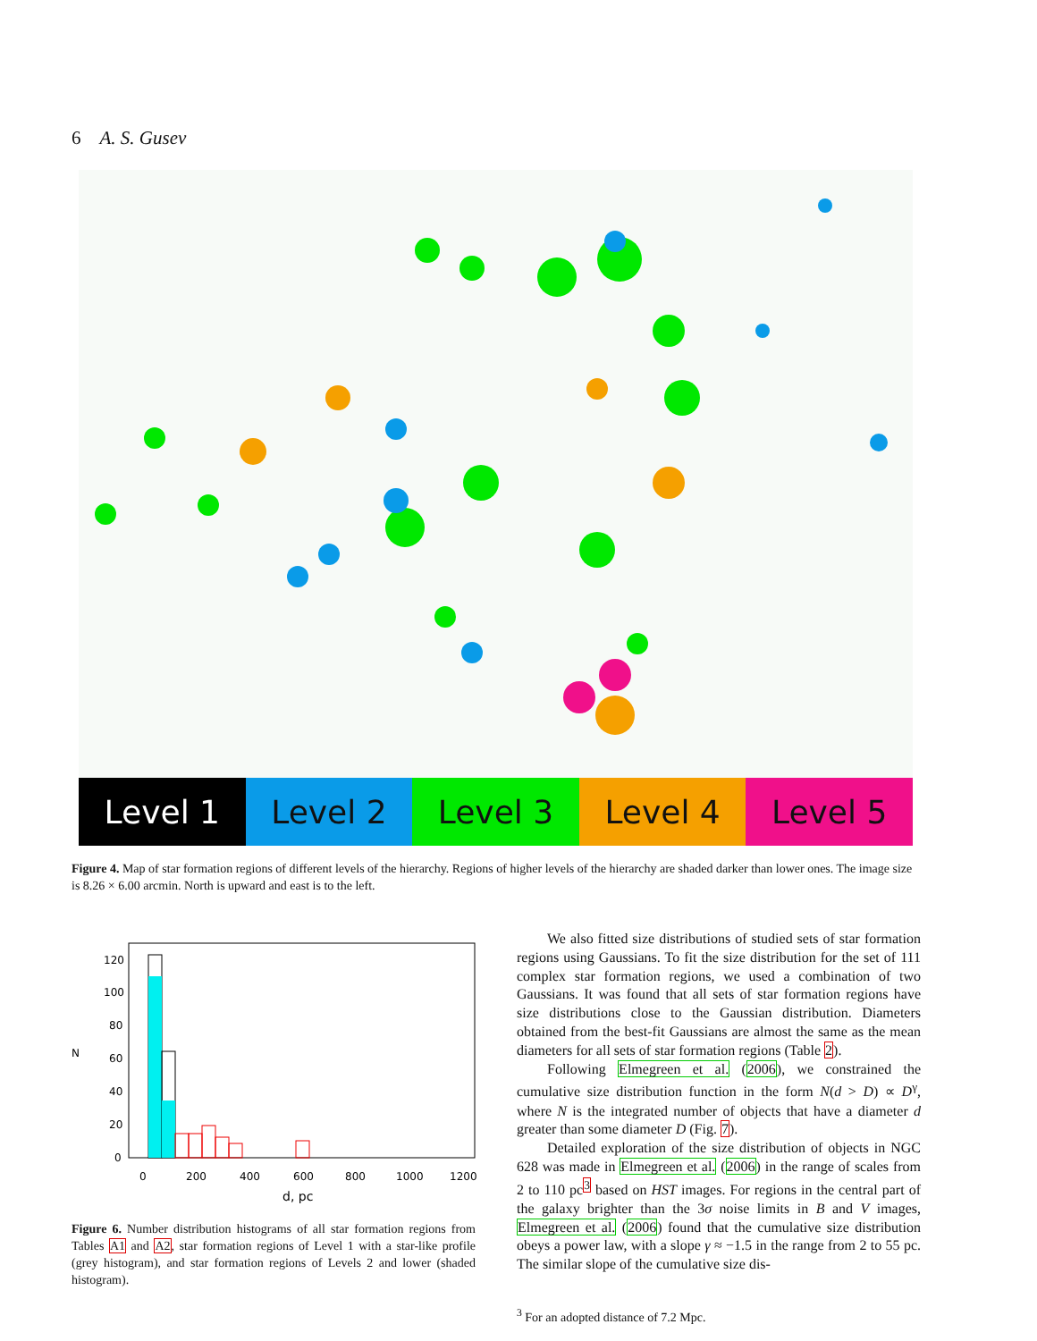6 A. S. Gusev
Level 1 Level 2 Level 3 Level 4 Level 5
Figure 4. Map of star formation regions of different levels of the hierarchy. Regions of higher levels of the hierarchy are shaded darker than lower ones. The image size is 8.26 × 6.00 arcmin. North is upward and east is to the left.
120
100
80
60
40
20
0
N
0
200
400
600
800
1000
1200
d, pc
Figure 6. Number distribution histograms of all star formation regions from Tables A1 and A2, star formation regions of Level 1 with a star-like profile (grey histogram), and star formation regions of Levels 2 and lower (shaded histogram).
We also fitted size distributions of studied sets of star formation regions using Gaussians. To fit the size distribution for the set of 111 complex star formation regions, we used a combination of two Gaussians. It was found that all sets of star formation regions have size distributions close to the Gaussian distribution. Diameters obtained from the best-fit Gaussians are almost the same as the mean diameters for all sets of star formation regions (Table 2).
Following Elmegreen et al. (2006), we constrained the cumulative size distribution function in the form N(d > D) ∝ D<sup>γ</sup>, where N is the integrated number of objects that have a diameter d greater than some diameter D (Fig. 7).
Detailed exploration of the size distribution of objects in NGC 628 was made in Elmegreen et al. (2006) in the range of scales from 2 to 110 pc<sup>3</sup> based on HST images. For regions in the central part of the galaxy brighter than the 3σ noise limits in B and V images, Elmegreen et al. (2006) found that the cumulative size distribution obeys a power law, with a slope γ ≈ −1.5 in the range from 2 to 55 pc. The similar slope of the cumulative size dis-
<sup>3</sup> For an adopted distance of 7.2 Mpc.